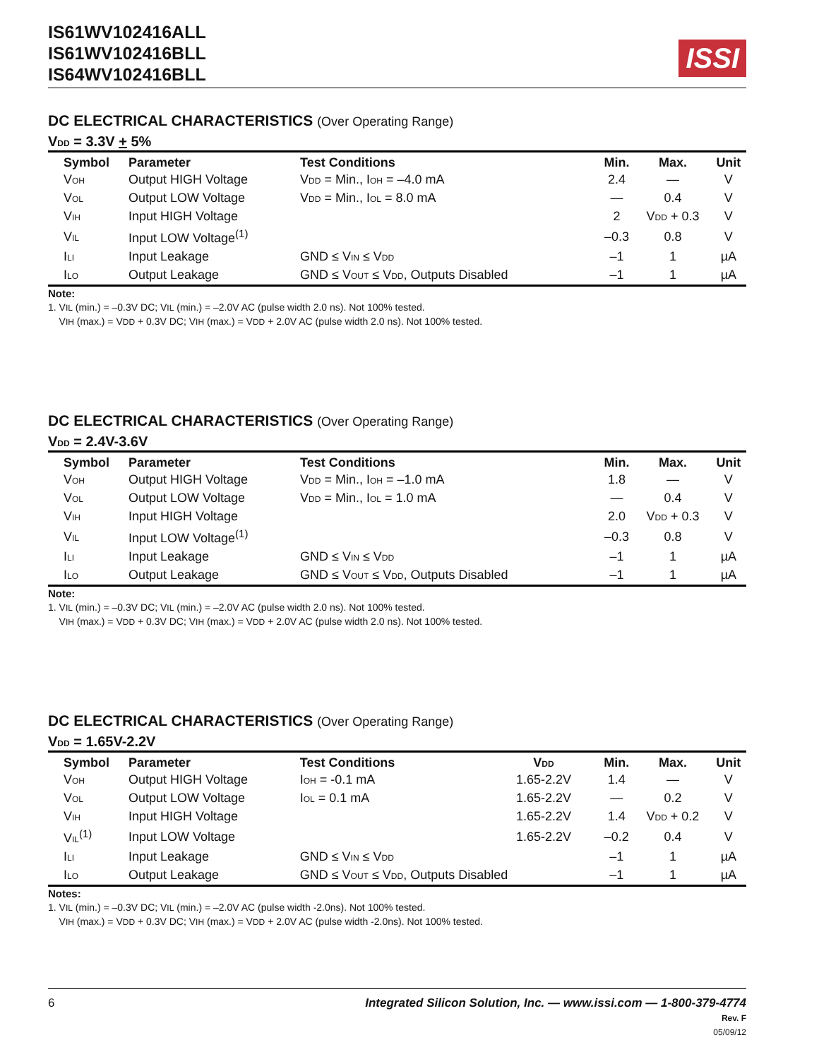IS61WV102416ALL
IS61WV102416BLL
IS64WV102416BLL
ISSI
DC ELECTRICAL CHARACTERISTICS (Over Operating Range)
V<sub>DD</sub> = 3.3V + 5%
| Symbol | Parameter | Test Conditions | Min. | Max. | Unit |
| --- | --- | --- | --- | --- | --- |
| V<sub>OH</sub> | Output HIGH Voltage | V<sub>DD</sub> = Min., I<sub>OH</sub> = –4.0 mA | 2.4 | — | V |
| V<sub>OL</sub> | Output LOW Voltage | V<sub>DD</sub> = Min., I<sub>OL</sub> = 8.0 mA | — | 0.4 | V |
| V<sub>IH</sub> | Input HIGH Voltage | | 2 | V<sub>DD</sub> + 0.3 | V |
| V<sub>IL</sub> | Input LOW Voltage<sup>(1)</sup> | | –0.3 | 0.8 | V |
| I<sub>LI</sub> | Input Leakage | GND ≤ V<sub>IN</sub> ≤ V<sub>DD</sub> | –1 | 1 | µA |
| I<sub>LO</sub> | Output Leakage | GND ≤ V<sub>OUT</sub> ≤ V<sub>DD</sub>, Outputs Disabled | –1 | 1 | µA |
Note:
1. V<sub>IL</sub> (min.) = –0.3V DC; V<sub>IL</sub> (min.) = –2.0V AC (pulse width 2.0 ns). Not 100% tested.
V<sub>IH</sub> (max.) = V<sub>DD</sub> + 0.3V DC; V<sub>IH</sub> (max.) = V<sub>DD</sub> + 2.0V AC (pulse width 2.0 ns). Not 100% tested.
DC ELECTRICAL CHARACTERISTICS (Over Operating Range)
V<sub>DD</sub> = 2.4V-3.6V
| Symbol | Parameter | Test Conditions | Min. | Max. | Unit |
| --- | --- | --- | --- | --- | --- |
| V<sub>OH</sub> | Output HIGH Voltage | V<sub>DD</sub> = Min., I<sub>OH</sub> = –1.0 mA | 1.8 | — | V |
| V<sub>OL</sub> | Output LOW Voltage | V<sub>DD</sub> = Min., I<sub>OL</sub> = 1.0 mA | — | 0.4 | V |
| V<sub>IH</sub> | Input HIGH Voltage | | 2.0 | V<sub>DD</sub> + 0.3 | V |
| V<sub>IL</sub> | Input LOW Voltage<sup>(1)</sup> | | –0.3 | 0.8 | V |
| I<sub>LI</sub> | Input Leakage | GND ≤ V<sub>IN</sub> ≤ V<sub>DD</sub> | –1 | 1 | µA |
| I<sub>LO</sub> | Output Leakage | GND ≤ V<sub>OUT</sub> ≤ V<sub>DD</sub>, Outputs Disabled | –1 | 1 | µA |
Note:
1. V<sub>IL</sub> (min.) = –0.3V DC; V<sub>IL</sub> (min.) = –2.0V AC (pulse width 2.0 ns). Not 100% tested.
V<sub>IH</sub> (max.) = V<sub>DD</sub> + 0.3V DC; V<sub>IH</sub> (max.) = V<sub>DD</sub> + 2.0V AC (pulse width 2.0 ns). Not 100% tested.
DC ELECTRICAL CHARACTERISTICS (Over Operating Range)
V<sub>DD</sub> = 1.65V-2.2V
| Symbol | Parameter | Test Conditions | V<sub>DD</sub> | Min. | Max. | Unit |
| --- | --- | --- | --- | --- | --- | --- |
| V<sub>OH</sub> | Output HIGH Voltage | I<sub>OH</sub> = -0.1 mA | 1.65-2.2V | 1.4 | — | V |
| V<sub>OL</sub> | Output LOW Voltage | I<sub>OL</sub> = 0.1 mA | 1.65-2.2V | — | 0.2 | V |
| V<sub>IH</sub> | Input HIGH Voltage | | 1.65-2.2V | 1.4 | V<sub>DD</sub> + 0.2 | V |
| V<sub>IL</sub><sup>(1)</sup> | Input LOW Voltage | | 1.65-2.2V | –0.2 | 0.4 | V |
| I<sub>LI</sub> | Input Leakage | GND ≤ V<sub>IN</sub> ≤ V<sub>DD</sub> | | –1 | 1 | µA |
| I<sub>LO</sub> | Output Leakage | GND ≤ V<sub>OUT</sub> ≤ V<sub>DD</sub>, Outputs Disabled | | –1 | 1 | µA |
Notes:
1. V<sub>IL</sub> (min.) = –0.3V DC; V<sub>IL</sub> (min.) = –2.0V AC (pulse width -2.0ns). Not 100% tested.
V<sub>IH</sub> (max.) = V<sub>DD</sub> + 0.3V DC; V<sub>IH</sub> (max.) = V<sub>DD</sub> + 2.0V AC (pulse width -2.0ns). Not 100% tested.
6 Integrated Silicon Solution, Inc. — www.issi.com — 1-800-379-4774
Rev. F
05/09/12